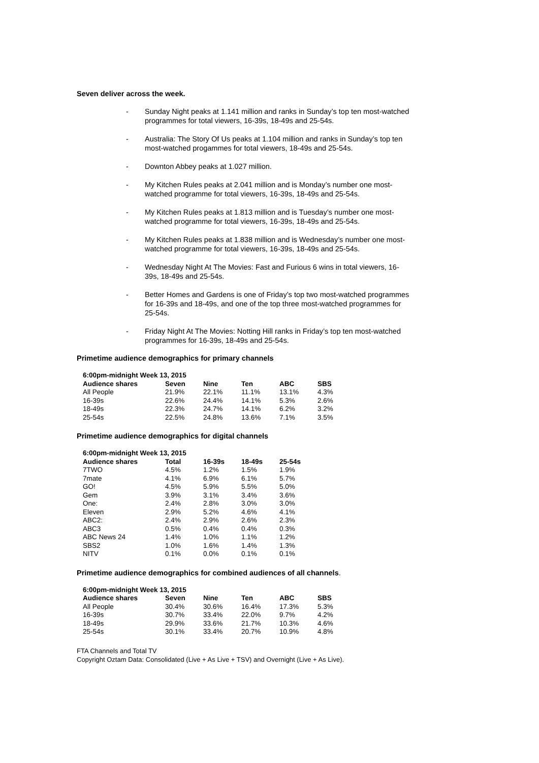Seven deliver across the week.
- Sunday Night peaks at 1.141 million and ranks in Sunday’s top ten most-watched programmes for total viewers, 16-39s, 18-49s and 25-54s.
- Australia: The Story Of Us peaks at 1.104 million and ranks in Sunday’s top ten most-watched progammes for total viewers, 18-49s and 25-54s.
- Downton Abbey peaks at 1.027 million.
- My Kitchen Rules peaks at 2.041 million and is Monday’s number one most-watched programme for total viewers, 16-39s, 18-49s and 25-54s.
- My Kitchen Rules peaks at 1.813 million and is Tuesday’s number one most-watched programme for total viewers, 16-39s, 18-49s and 25-54s.
- My Kitchen Rules peaks at 1.838 million and is Wednesday’s number one most-watched programme for total viewers, 16-39s, 18-49s and 25-54s.
- Wednesday Night At The Movies: Fast and Furious 6 wins in total viewers, 16-39s, 18-49s and 25-54s.
- Better Homes and Gardens is one of Friday’s top two most-watched programmes for 16-39s and 18-49s, and one of the top three most-watched programmes for 25-54s.
- Friday Night At The Movies: Notting Hill ranks in Friday’s top ten most-watched programmes for 16-39s, 18-49s and 25-54s.
Primetime audience demographics for primary channels
| 6:00pm-midnight Week 13, 2015 | | | | | |
| Audience shares | Seven | Nine | Ten | ABC | SBS |
| All People | 21.9% | 22.1% | 11.1% | 13.1% | 4.3% |
| 16-39s | 22.6% | 24.4% | 14.1% | 5.3% | 2.6% |
| 18-49s | 22.3% | 24.7% | 14.1% | 6.2% | 3.2% |
| 25-54s | 22.5% | 24.8% | 13.6% | 7.1% | 3.5% |
Primetime audience demographics for digital channels
| 6:00pm-midnight Week 13, 2015 | | | | |
| Audience shares | Total | 16-39s | 18-49s | 25-54s |
| 7TWO | 4.5% | 1.2% | 1.5% | 1.9% |
| 7mate | 4.1% | 6.9% | 6.1% | 5.7% |
| GO! | 4.5% | 5.9% | 5.5% | 5.0% |
| Gem | 3.9% | 3.1% | 3.4% | 3.6% |
| One: | 2.4% | 2.8% | 3.0% | 3.0% |
| Eleven | 2.9% | 5.2% | 4.6% | 4.1% |
| ABC2: | 2.4% | 2.9% | 2.6% | 2.3% |
| ABC3 | 0.5% | 0.4% | 0.4% | 0.3% |
| ABC News 24 | 1.4% | 1.0% | 1.1% | 1.2% |
| SBS2 | 1.0% | 1.6% | 1.4% | 1.3% |
| NITV | 0.1% | 0.0% | 0.1% | 0.1% |
Primetime audience demographics for combined audiences of all channels.
| 6:00pm-midnight Week 13, 2015 | | | | | |
| Audience shares | Seven | Nine | Ten | ABC | SBS |
| All People | 30.4% | 30.6% | 16.4% | 17.3% | 5.3% |
| 16-39s | 30.7% | 33.4% | 22.0% | 9.7% | 4.2% |
| 18-49s | 29.9% | 33.6% | 21.7% | 10.3% | 4.6% |
| 25-54s | 30.1% | 33.4% | 20.7% | 10.9% | 4.8% |
FTA Channels and Total TV
Copyright Oztam Data: Consolidated (Live + As Live + TSV) and Overnight (Live + As Live).